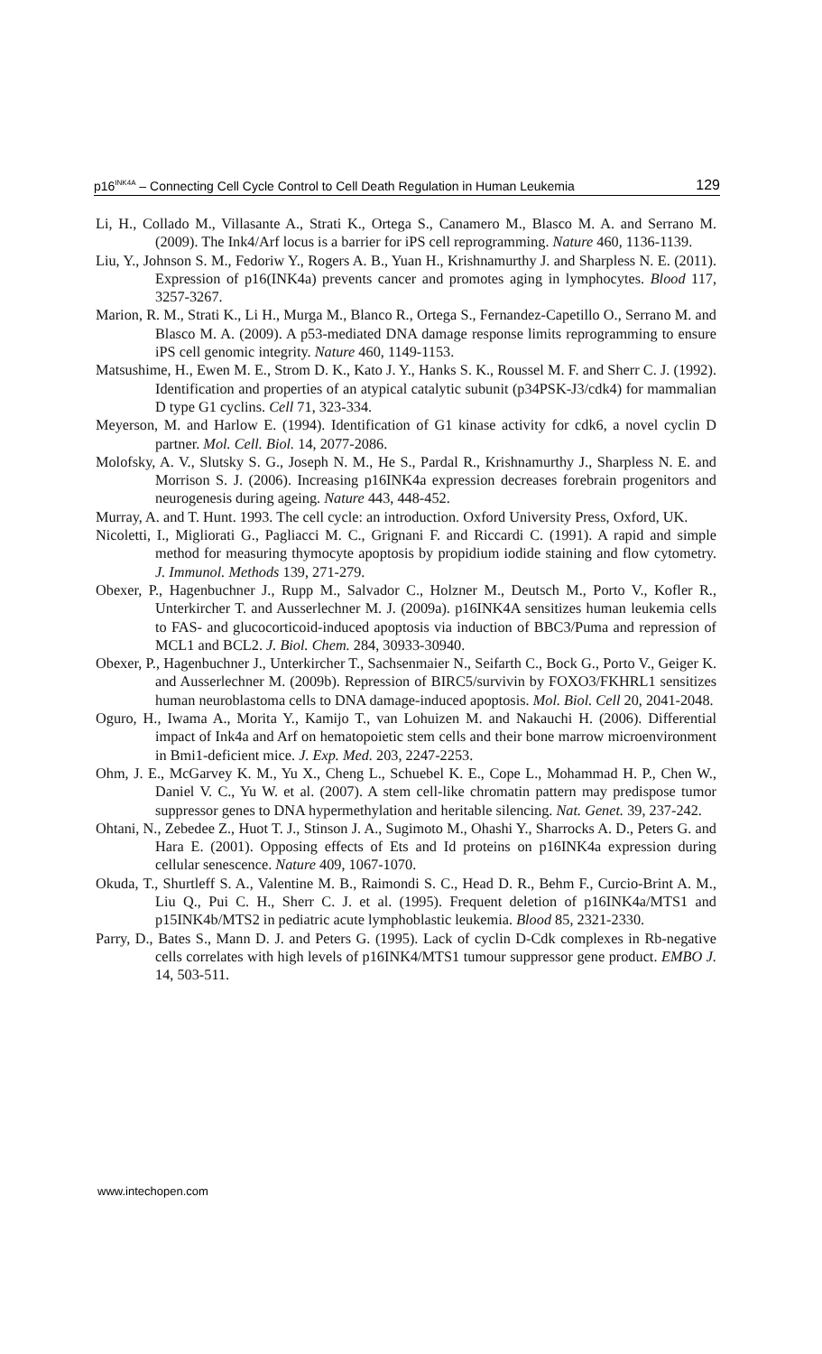p16<sup>INK4A</sup> – Connecting Cell Cycle Control to Cell Death Regulation in Human Leukemia 129
Li, H., Collado M., Villasante A., Strati K., Ortega S., Canamero M., Blasco M. A. and Serrano M. (2009). The Ink4/Arf locus is a barrier for iPS cell reprogramming. Nature 460, 1136-1139.
Liu, Y., Johnson S. M., Fedoriw Y., Rogers A. B., Yuan H., Krishnamurthy J. and Sharpless N. E. (2011). Expression of p16(INK4a) prevents cancer and promotes aging in lymphocytes. Blood 117, 3257-3267.
Marion, R. M., Strati K., Li H., Murga M., Blanco R., Ortega S., Fernandez-Capetillo O., Serrano M. and Blasco M. A. (2009). A p53-mediated DNA damage response limits reprogramming to ensure iPS cell genomic integrity. Nature 460, 1149-1153.
Matsushime, H., Ewen M. E., Strom D. K., Kato J. Y., Hanks S. K., Roussel M. F. and Sherr C. J. (1992). Identification and properties of an atypical catalytic subunit (p34PSK-J3/cdk4) for mammalian D type G1 cyclins. Cell 71, 323-334.
Meyerson, M. and Harlow E. (1994). Identification of G1 kinase activity for cdk6, a novel cyclin D partner. Mol. Cell. Biol. 14, 2077-2086.
Molofsky, A. V., Slutsky S. G., Joseph N. M., He S., Pardal R., Krishnamurthy J., Sharpless N. E. and Morrison S. J. (2006). Increasing p16INK4a expression decreases forebrain progenitors and neurogenesis during ageing. Nature 443, 448-452.
Murray, A. and T. Hunt. 1993. The cell cycle: an introduction. Oxford University Press, Oxford, UK.
Nicoletti, I., Migliorati G., Pagliacci M. C., Grignani F. and Riccardi C. (1991). A rapid and simple method for measuring thymocyte apoptosis by propidium iodide staining and flow cytometry. J. Immunol. Methods 139, 271-279.
Obexer, P., Hagenbuchner J., Rupp M., Salvador C., Holzner M., Deutsch M., Porto V., Kofler R., Unterkircher T. and Ausserlechner M. J. (2009a). p16INK4A sensitizes human leukemia cells to FAS- and glucocorticoid-induced apoptosis via induction of BBC3/Puma and repression of MCL1 and BCL2. J. Biol. Chem. 284, 30933-30940.
Obexer, P., Hagenbuchner J., Unterkircher T., Sachsenmaier N., Seifarth C., Bock G., Porto V., Geiger K. and Ausserlechner M. (2009b). Repression of BIRC5/survivin by FOXO3/FKHRL1 sensitizes human neuroblastoma cells to DNA damage-induced apoptosis. Mol. Biol. Cell 20, 2041-2048.
Oguro, H., Iwama A., Morita Y., Kamijo T., van Lohuizen M. and Nakauchi H. (2006). Differential impact of Ink4a and Arf on hematopoietic stem cells and their bone marrow microenvironment in Bmi1-deficient mice. J. Exp. Med. 203, 2247-2253.
Ohm, J. E., McGarvey K. M., Yu X., Cheng L., Schuebel K. E., Cope L., Mohammad H. P., Chen W., Daniel V. C., Yu W. et al. (2007). A stem cell-like chromatin pattern may predispose tumor suppressor genes to DNA hypermethylation and heritable silencing. Nat. Genet. 39, 237-242.
Ohtani, N., Zebedee Z., Huot T. J., Stinson J. A., Sugimoto M., Ohashi Y., Sharrocks A. D., Peters G. and Hara E. (2001). Opposing effects of Ets and Id proteins on p16INK4a expression during cellular senescence. Nature 409, 1067-1070.
Okuda, T., Shurtleff S. A., Valentine M. B., Raimondi S. C., Head D. R., Behm F., Curcio-Brint A. M., Liu Q., Pui C. H., Sherr C. J. et al. (1995). Frequent deletion of p16INK4a/MTS1 and p15INK4b/MTS2 in pediatric acute lymphoblastic leukemia. Blood 85, 2321-2330.
Parry, D., Bates S., Mann D. J. and Peters G. (1995). Lack of cyclin D-Cdk complexes in Rb-negative cells correlates with high levels of p16INK4/MTS1 tumour suppressor gene product. EMBO J. 14, 503-511.
www.intechopen.com